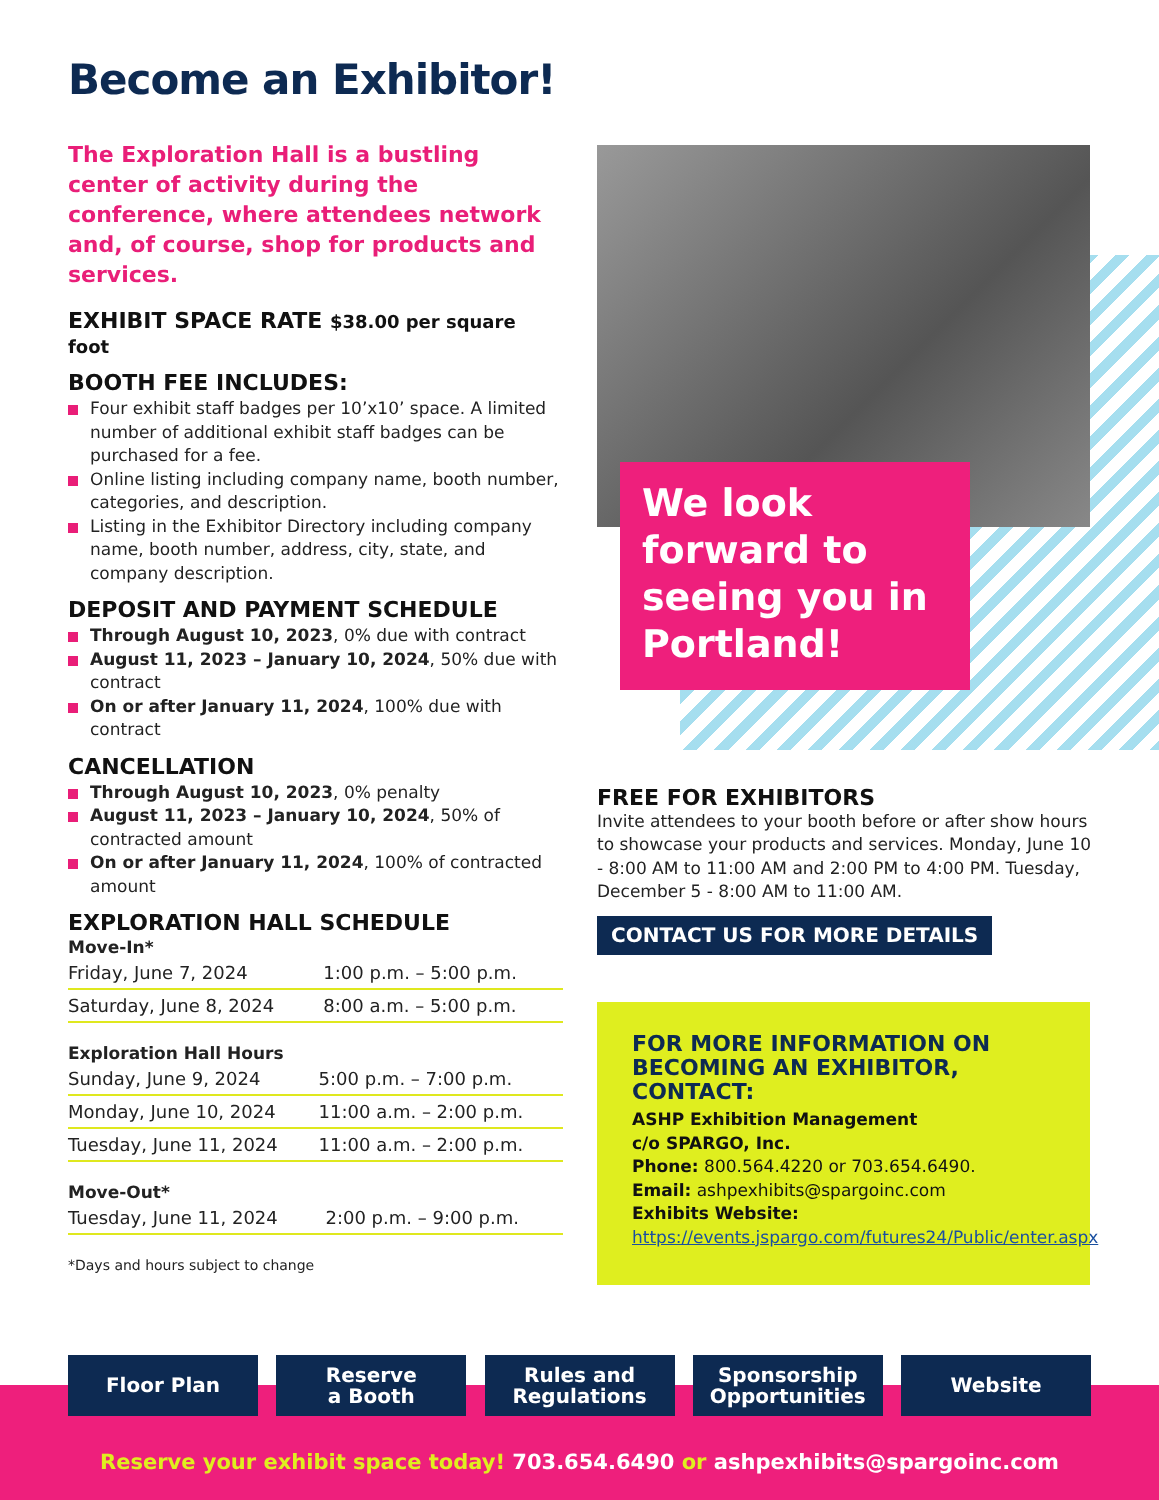Become an Exhibitor!
The Exploration Hall is a bustling center of activity during the conference, where attendees network and, of course, shop for products and services.
EXHIBIT SPACE RATE $38.00 per square foot
BOOTH FEE INCLUDES:
Four exhibit staff badges per 10’x10’ space. A limited number of additional exhibit staff badges can be purchased for a fee.
Online listing including company name, booth number, categories, and description.
Listing in the Exhibitor Directory including company name, booth number, address, city, state, and company description.
DEPOSIT AND PAYMENT SCHEDULE
Through August 10, 2023, 0% due with contract
August 11, 2023 – January 10, 2024, 50% due with contract
On or after January 11, 2024, 100% due with contract
CANCELLATION
Through August 10, 2023, 0% penalty
August 11, 2023 – January 10, 2024, 50% of contracted amount
On or after January 11, 2024, 100% of contracted amount
EXPLORATION HALL SCHEDULE
Move-In*
| Friday, June 7, 2024 | 1:00 p.m. – 5:00 p.m. |
| Saturday, June 8, 2024 | 8:00 a.m. – 5:00 p.m. |
Exploration Hall Hours
| Sunday, June 9, 2024 | 5:00 p.m. – 7:00 p.m. |
| Monday, June 10, 2024 | 11:00 a.m. – 2:00 p.m. |
| Tuesday, June 11, 2024 | 11:00 a.m. – 2:00 p.m. |
Move-Out*
| Tuesday, June 11, 2024 | 2:00 p.m. – 9:00 p.m. |
*Days and hours subject to change
We look forward to seeing you in Portland!
FREE FOR EXHIBITORS
Invite attendees to your booth before or after show hours to showcase your products and services. Monday, June 10 - 8:00 AM to 11:00 AM and 2:00 PM to 4:00 PM. Tuesday, December 5 - 8:00 AM to 11:00 AM.
CONTACT US FOR MORE DETAILS
FOR MORE INFORMATION ON BECOMING AN EXHIBITOR, CONTACT:
ASHP Exhibition Management
c/o SPARGO, Inc.
Phone: 800.564.4220 or 703.654.6490.
Email: ashpexhibits@spargoinc.com
Exhibits Website: https://events.jspargo.com/futures24/Public/enter.aspx
Floor Plan Reserve
a Booth
Rules and
Regulations
Sponsorship
Opportunities
Website
Reserve your exhibit space today! 703.654.6490 or ashpexhibits@spargoinc.com